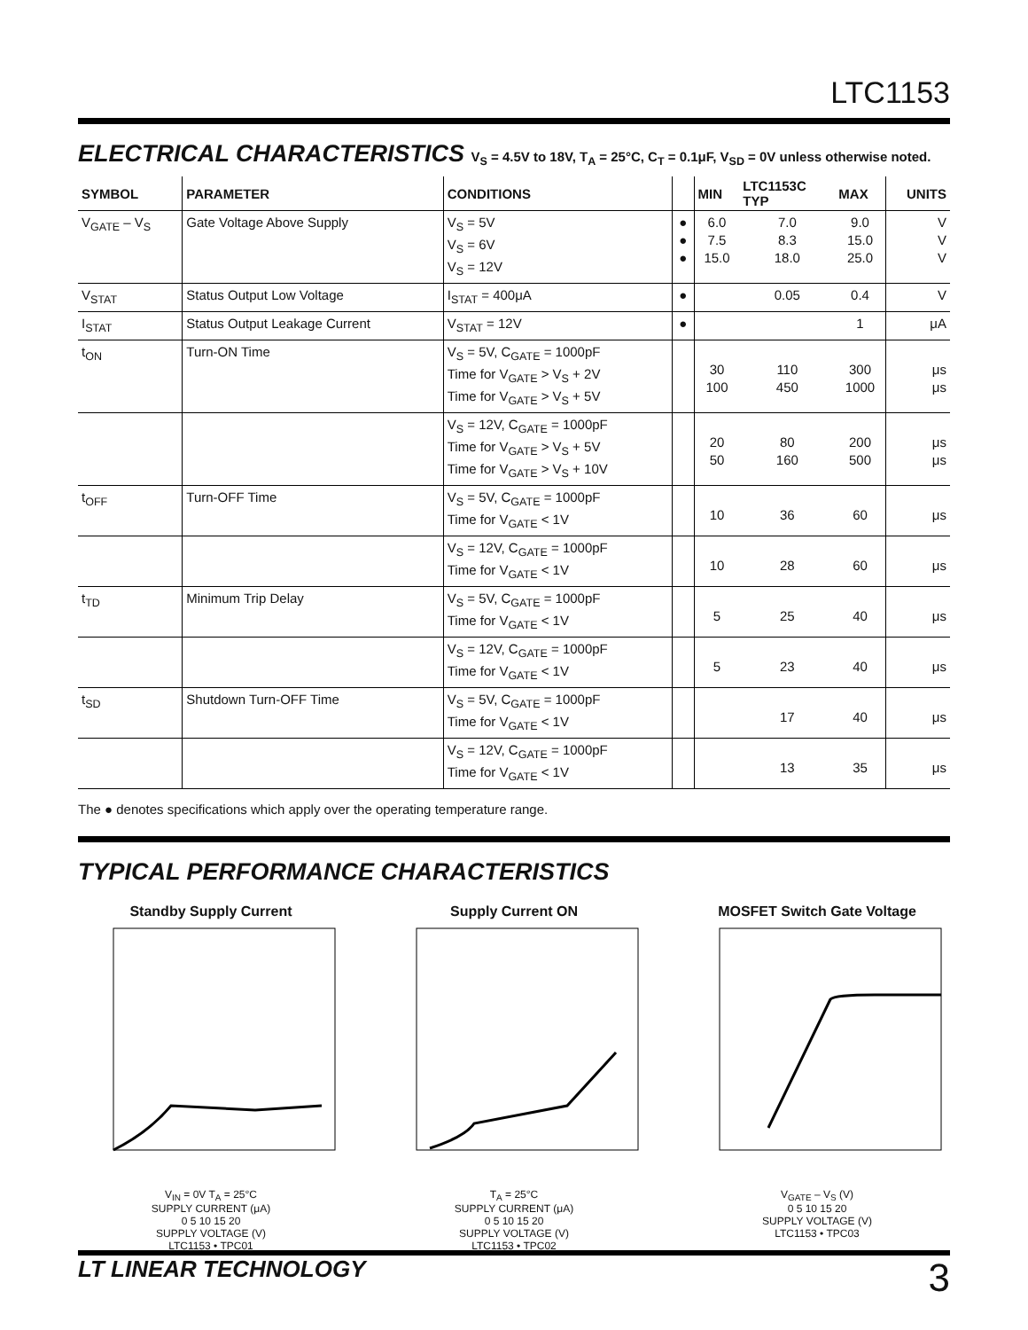LTC1153
ELECTRICAL CHARACTERISTICS V<sub>S</sub> = 4.5V to 18V, T<sub>A</sub> = 25°C, C<sub>T</sub> = 0.1μF, V<sub>SD</sub> = 0V unless otherwise noted.
| SYMBOL | PARAMETER | CONDITIONS | | MIN | LTC1153C TYP | MAX | UNITS |
| --- | --- | --- | --- | --- | --- | --- | --- |
| V<sub>GATE</sub> – V<sub>S</sub> | Gate Voltage Above Supply | V<sub>S</sub> = 5V V<sub>S</sub> = 6V V<sub>S</sub> = 12V | ● ● ● | 6.0 7.5 15.0 | 7.0 8.3 18.0 | 9.0 15.0 25.0 | V V V |
| V<sub>STAT</sub> | Status Output Low Voltage | I<sub>STAT</sub> = 400μA | ● | | 0.05 | 0.4 | V |
| I<sub>STAT</sub> | Status Output Leakage Current | V<sub>STAT</sub> = 12V | ● | | | 1 | μA |
| t<sub>ON</sub> | Turn-ON Time | V<sub>S</sub> = 5V, C<sub>GATE</sub> = 1000pF Time for V<sub>GATE</sub> > V<sub>S</sub> + 2V Time for V<sub>GATE</sub> > V<sub>S</sub> + 5V | | 30 100 | 110 450 | 300 1000 | μs μs |
| | | V<sub>S</sub> = 12V, C<sub>GATE</sub> = 1000pF Time for V<sub>GATE</sub> > V<sub>S</sub> + 5V Time for V<sub>GATE</sub> > V<sub>S</sub> + 10V | | 20 50 | 80 160 | 200 500 | μs μs |
| t<sub>OFF</sub> | Turn-OFF Time | V<sub>S</sub> = 5V, C<sub>GATE</sub> = 1000pF Time for V<sub>GATE</sub> < 1V | | 10 | 36 | 60 | μs |
| | | V<sub>S</sub> = 12V, C<sub>GATE</sub> = 1000pF Time for V<sub>GATE</sub> < 1V | | 10 | 28 | 60 | μs |
| t<sub>TD</sub> | Minimum Trip Delay | V<sub>S</sub> = 5V, C<sub>GATE</sub> = 1000pF Time for V<sub>GATE</sub> < 1V | | 5 | 25 | 40 | μs |
| | | V<sub>S</sub> = 12V, C<sub>GATE</sub> = 1000pF Time for V<sub>GATE</sub> < 1V | | 5 | 23 | 40 | μs |
| t<sub>SD</sub> | Shutdown Turn-OFF Time | V<sub>S</sub> = 5V, C<sub>GATE</sub> = 1000pF Time for V<sub>GATE</sub> < 1V | | | 17 | 40 | μs |
| | | V<sub>S</sub> = 12V, C<sub>GATE</sub> = 1000pF Time for V<sub>GATE</sub> < 1V | | | 13 | 35 | μs |
The ● denotes specifications which apply over the operating temperature range.
TYPICAL PERFORMANCE CHARACTERISTICS
Standby Supply Current
V<sub>IN</sub> = 0V T<sub>A</sub> = 25°C
SUPPLY CURRENT (μA)
0 5 10 15 20
SUPPLY VOLTAGE (V)
LTC1153 • TPC01
Supply Current ON
T<sub>A</sub> = 25°C
SUPPLY CURRENT (μA)
0 5 10 15 20
SUPPLY VOLTAGE (V)
LTC1153 • TPC02
MOSFET Switch Gate Voltage
V<sub>GATE</sub> – V<sub>S</sub> (V)
0 5 10 15 20
SUPPLY VOLTAGE (V)
LTC1153 • TPC03
LT LINEAR TECHNOLOGY 3